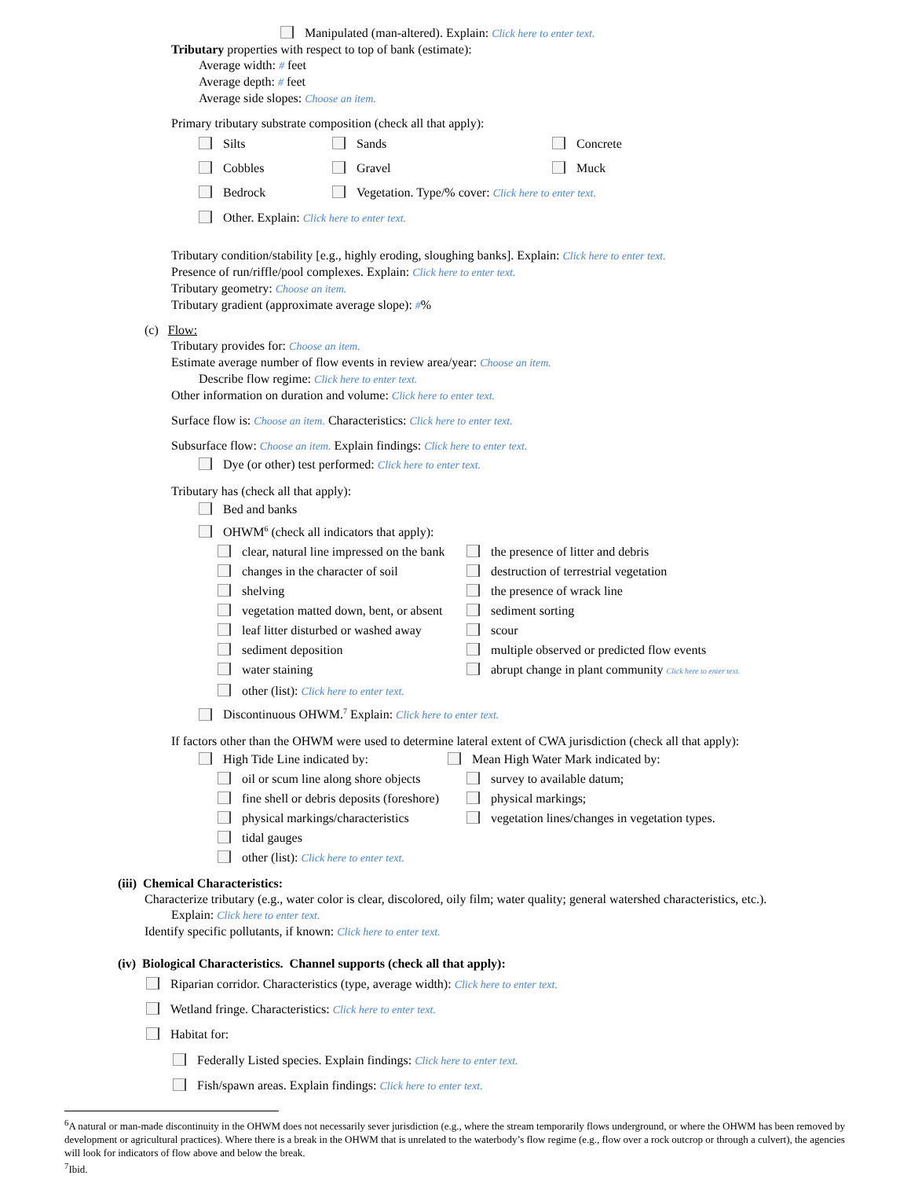Manipulated (man-altered). Explain: Click here to enter text.
Tributary properties with respect to top of bank (estimate):
Average width: # feet
Average depth: # feet
Average side slopes: Choose an item.
Primary tributary substrate composition (check all that apply):
Silts Sands Concrete
Cobbles Gravel Muck
Bedrock Vegetation. Type/% cover: Click here to enter text.
Other. Explain: Click here to enter text.
Tributary condition/stability [e.g., highly eroding, sloughing banks]. Explain: Click here to enter text.
Presence of run/riffle/pool complexes. Explain: Click here to enter text.
Tributary geometry: Choose an item.
Tributary gradient (approximate average slope): #%
(c) Flow:
Tributary provides for: Choose an item.
Estimate average number of flow events in review area/year: Choose an item.
Describe flow regime: Click here to enter text.
Other information on duration and volume: Click here to enter text.
Surface flow is: Choose an item. Characteristics: Click here to enter text.
Subsurface flow: Choose an item. Explain findings: Click here to enter text.
Dye (or other) test performed: Click here to enter text.
Tributary has (check all that apply):
Bed and banks
OHWM<sup>6</sup> (check all indicators that apply):
clear, natural line impressed on the bank the presence of litter and debris
changes in the character of soil destruction of terrestrial vegetation
shelving the presence of wrack line
vegetation matted down, bent, or absent sediment sorting
leaf litter disturbed or washed away scour
sediment deposition multiple observed or predicted flow events
water staining abrupt change in plant community Click here to enter text.
other (list): Click here to enter text.
Discontinuous OHWM.<sup>7</sup> Explain: Click here to enter text.
If factors other than the OHWM were used to determine lateral extent of CWA jurisdiction (check all that apply):
High Tide Line indicated by: Mean High Water Mark indicated by:
oil or scum line along shore objects survey to available datum;
fine shell or debris deposits (foreshore) physical markings;
physical markings/characteristics vegetation lines/changes in vegetation types.
tidal gauges
other (list): Click here to enter text.
(iii) Chemical Characteristics:
Characterize tributary (e.g., water color is clear, discolored, oily film; water quality; general watershed characteristics, etc.).
Explain: Click here to enter text.
Identify specific pollutants, if known: Click here to enter text.
(iv) Biological Characteristics. Channel supports (check all that apply):
Riparian corridor. Characteristics (type, average width): Click here to enter text.
Wetland fringe. Characteristics: Click here to enter text.
Habitat for:
Federally Listed species. Explain findings: Click here to enter text.
Fish/spawn areas. Explain findings: Click here to enter text.
<sup>6</sup> A natural or man-made discontinuity in the OHWM does not necessarily sever jurisdiction (e.g., where the stream temporarily flows underground, or where the OHWM has been removed by development or agricultural practices). Where there is a break in the OHWM that is unrelated to the waterbody’s flow regime (e.g., flow over a rock outcrop or through a culvert), the agencies will look for indicators of flow above and below the break.
<sup>7</sup> Ibid.